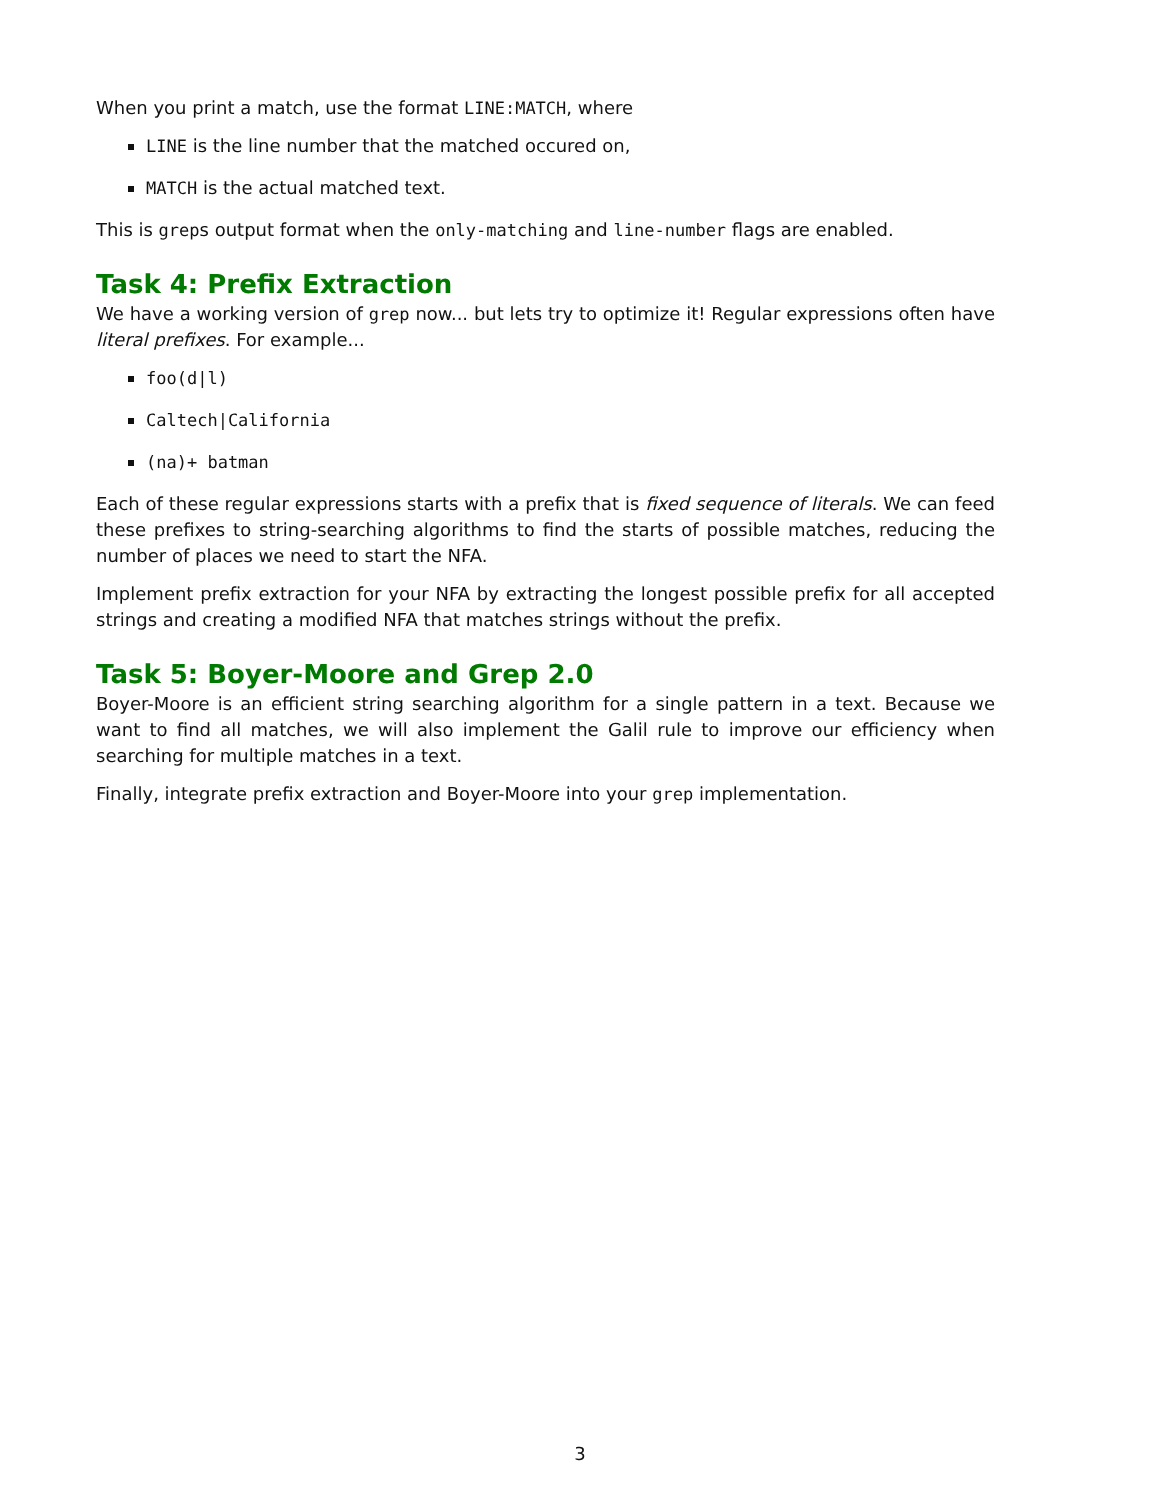When you print a match, use the format LINE:MATCH, where
LINE is the line number that the matched occured on,
MATCH is the actual matched text.
This is greps output format when the only-matching and line-number flags are enabled.
Task 4: Prefix Extraction
We have a working version of grep now... but lets try to optimize it! Regular expressions often have literal prefixes. For example...
foo(d|l)
Caltech|California
(na)+ batman
Each of these regular expressions starts with a prefix that is fixed sequence of literals. We can feed these prefixes to string-searching algorithms to find the starts of possible matches, reducing the number of places we need to start the NFA.
Implement prefix extraction for your NFA by extracting the longest possible prefix for all accepted strings and creating a modified NFA that matches strings without the prefix.
Task 5: Boyer-Moore and Grep 2.0
Boyer-Moore is an efficient string searching algorithm for a single pattern in a text. Because we want to find all matches, we will also implement the Galil rule to improve our efficiency when searching for multiple matches in a text.
Finally, integrate prefix extraction and Boyer-Moore into your grep implementation.
3